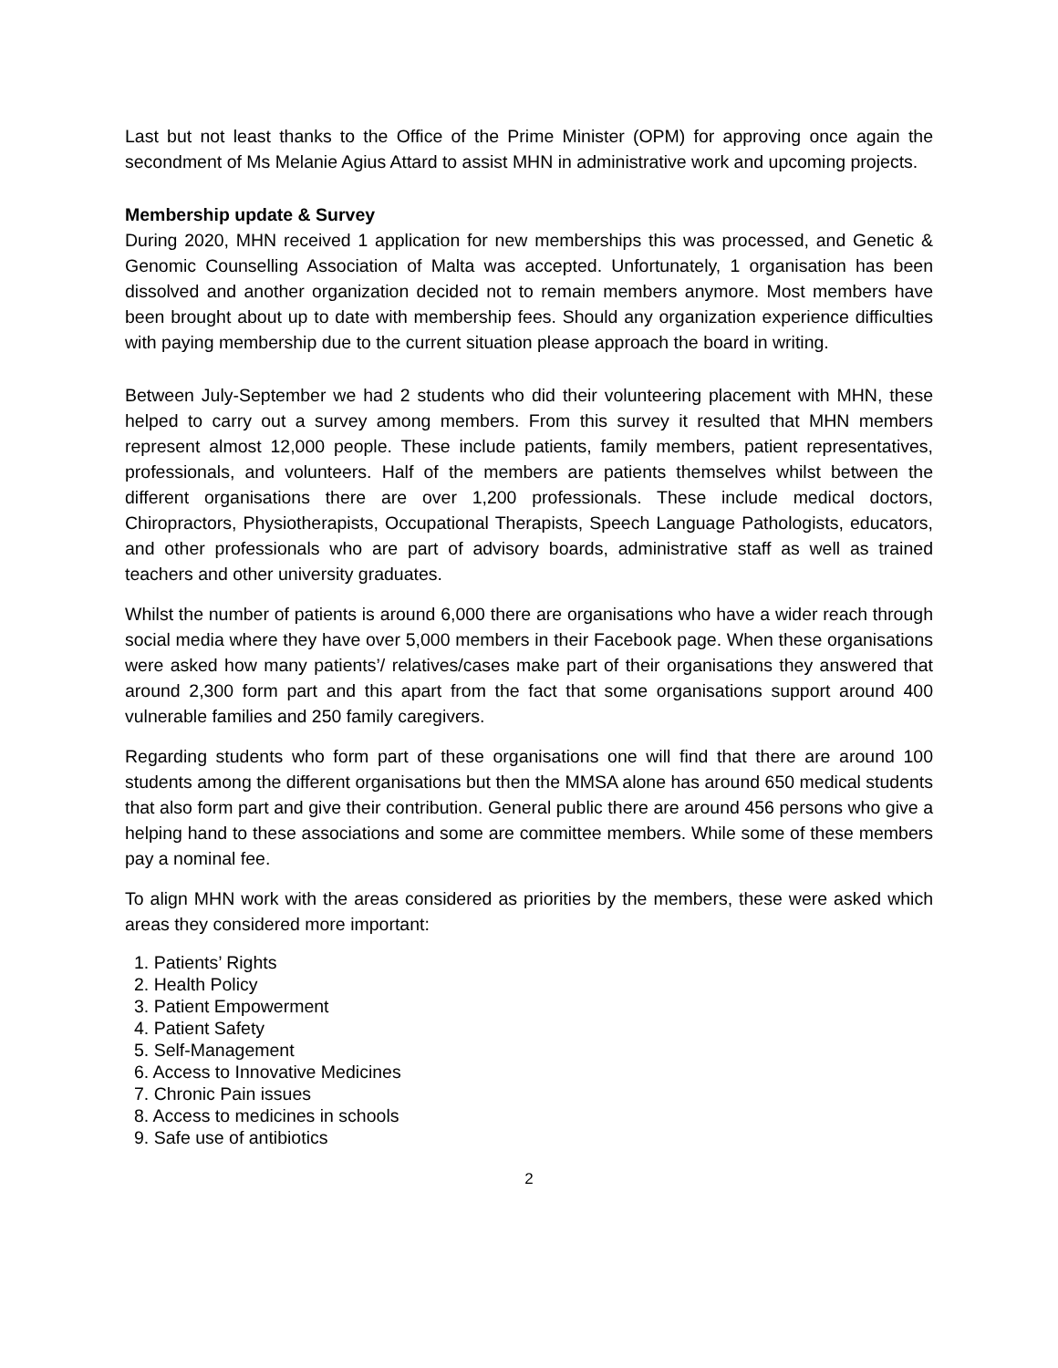Last but not least thanks to the Office of the Prime Minister (OPM) for approving once again the secondment of Ms Melanie Agius Attard to assist MHN in administrative work and upcoming projects.
Membership update & Survey
During 2020, MHN received 1 application for new memberships this was processed, and Genetic & Genomic Counselling Association of Malta was accepted. Unfortunately, 1 organisation has been dissolved and another organization decided not to remain members anymore. Most members have been brought about up to date with membership fees. Should any organization experience difficulties with paying membership due to the current situation please approach the board in writing.
Between July-September we had 2 students who did their volunteering placement with MHN, these helped to carry out a survey among members. From this survey it resulted that MHN members represent almost 12,000 people. These include patients, family members, patient representatives, professionals, and volunteers. Half of the members are patients themselves whilst between the different organisations there are over 1,200 professionals. These include medical doctors, Chiropractors, Physiotherapists, Occupational Therapists, Speech Language Pathologists, educators, and other professionals who are part of advisory boards, administrative staff as well as trained teachers and other university graduates.
Whilst the number of patients is around 6,000 there are organisations who have a wider reach through social media where they have over 5,000 members in their Facebook page. When these organisations were asked how many patients’/ relatives/cases make part of their organisations they answered that around 2,300 form part and this apart from the fact that some organisations support around 400 vulnerable families and 250 family caregivers.
Regarding students who form part of these organisations one will find that there are around 100 students among the different organisations but then the MMSA alone has around 650 medical students that also form part and give their contribution. General public there are around 456 persons who give a helping hand to these associations and some are committee members. While some of these members pay a nominal fee.
To align MHN work with the areas considered as priorities by the members, these were asked which areas they considered more important:
1. Patients’ Rights
2. Health Policy
3. Patient Empowerment
4. Patient Safety
5. Self-Management
6. Access to Innovative Medicines
7. Chronic Pain issues
8. Access to medicines in schools
9. Safe use of antibiotics
2